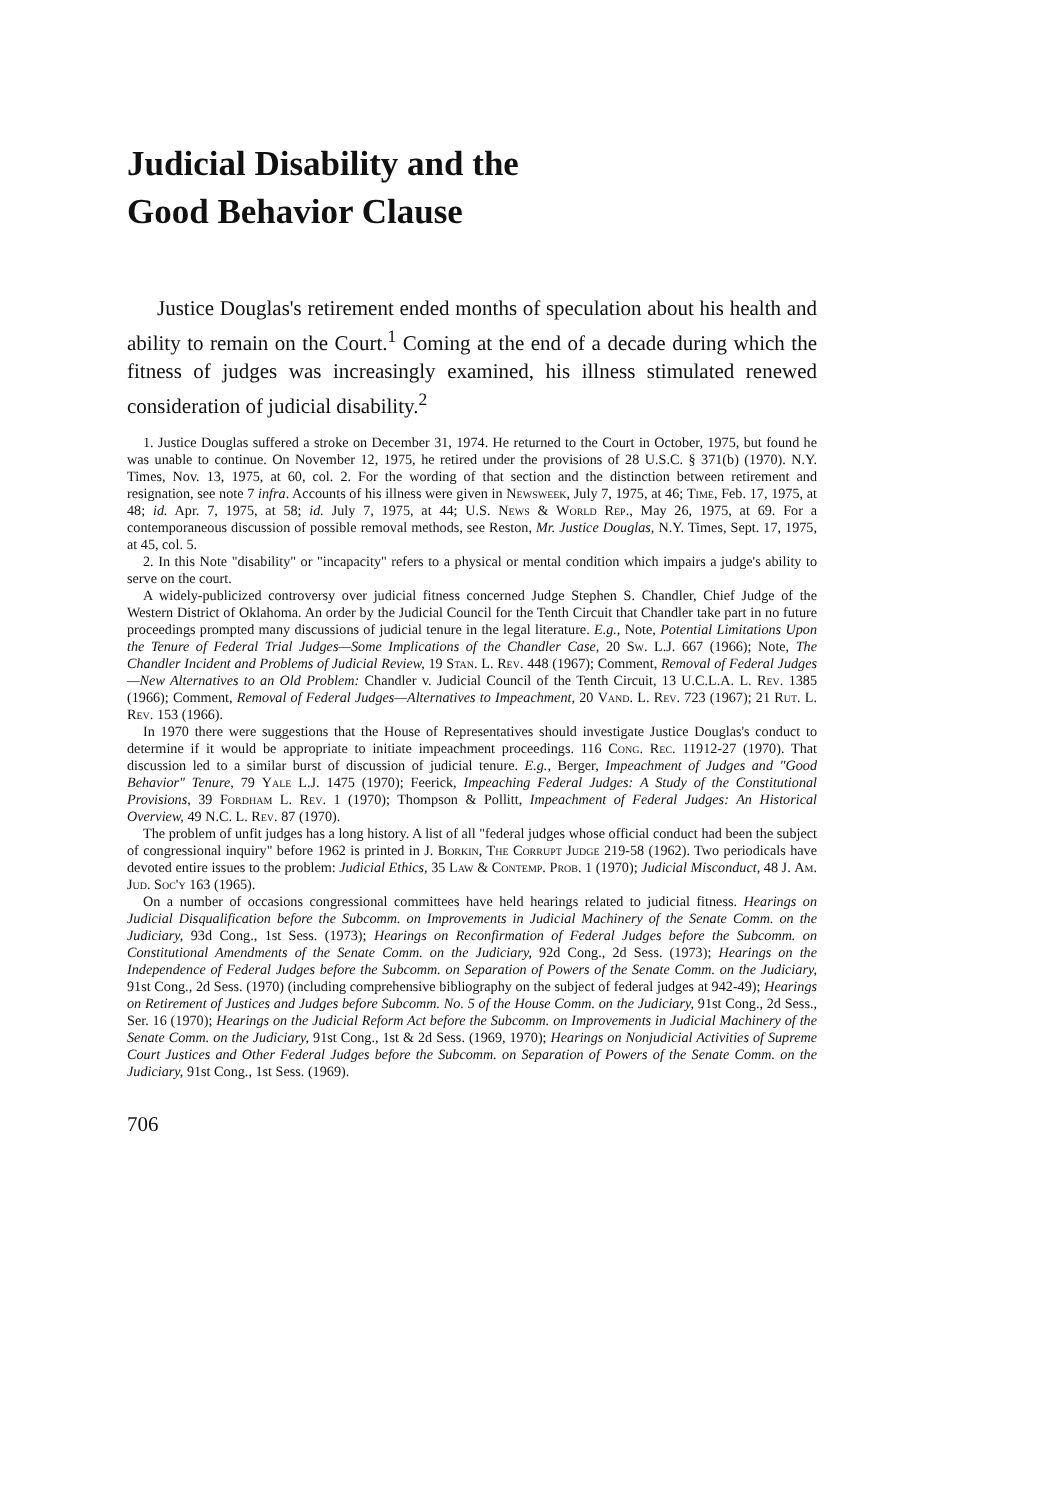Judicial Disability and the
Good Behavior Clause
Justice Douglas's retirement ended months of speculation about his health and ability to remain on the Court.<sup>1</sup> Coming at the end of a decade during which the fitness of judges was increasingly examined, his illness stimulated renewed consideration of judicial disability.<sup>2</sup>
1. Justice Douglas suffered a stroke on December 31, 1974. He returned to the Court in October, 1975, but found he was unable to continue. On November 12, 1975, he retired under the provisions of 28 U.S.C. § 371(b) (1970). N.Y. Times, Nov. 13, 1975, at 60, col. 2. For the wording of that section and the distinction between retirement and resignation, see note 7 infra. Accounts of his illness were given in Newsweek, July 7, 1975, at 46; Time, Feb. 17, 1975, at 48; id. Apr. 7, 1975, at 58; id. July 7, 1975, at 44; U.S. News & World Rep., May 26, 1975, at 69. For a contemporaneous discussion of possible removal methods, see Reston, Mr. Justice Douglas, N.Y. Times, Sept. 17, 1975, at 45, col. 5.
2. In this Note "disability" or "incapacity" refers to a physical or mental condition which impairs a judge's ability to serve on the court.
A widely-publicized controversy over judicial fitness concerned Judge Stephen S. Chandler, Chief Judge of the Western District of Oklahoma. An order by the Judicial Council for the Tenth Circuit that Chandler take part in no future proceedings prompted many discussions of judicial tenure in the legal literature. E.g., Note, Potential Limitations Upon the Tenure of Federal Trial Judges—Some Implications of the Chandler Case, 20 Sw. L.J. 667 (1966); Note, The Chandler Incident and Problems of Judicial Review, 19 Stan. L. Rev. 448 (1967); Comment, Removal of Federal Judges—New Alternatives to an Old Problem: Chandler v. Judicial Council of the Tenth Circuit, 13 U.C.L.A. L. Rev. 1385 (1966); Comment, Removal of Federal Judges—Alternatives to Impeachment, 20 Vand. L. Rev. 723 (1967); 21 Rut. L. Rev. 153 (1966).
In 1970 there were suggestions that the House of Representatives should investigate Justice Douglas's conduct to determine if it would be appropriate to initiate impeachment proceedings. 116 Cong. Rec. 11912-27 (1970). That discussion led to a similar burst of discussion of judicial tenure. E.g., Berger, Impeachment of Judges and "Good Behavior" Tenure, 79 Yale L.J. 1475 (1970); Feerick, Impeaching Federal Judges: A Study of the Constitutional Provisions, 39 Fordham L. Rev. 1 (1970); Thompson & Pollitt, Impeachment of Federal Judges: An Historical Overview, 49 N.C. L. Rev. 87 (1970).
The problem of unfit judges has a long history. A list of all "federal judges whose official conduct had been the subject of congressional inquiry" before 1962 is printed in J. Borkin, The Corrupt Judge 219-58 (1962). Two periodicals have devoted entire issues to the problem: Judicial Ethics, 35 Law & Contemp. Prob. 1 (1970); Judicial Misconduct, 48 J. Am. Jud. Soc'y 163 (1965).
On a number of occasions congressional committees have held hearings related to judicial fitness. Hearings on Judicial Disqualification before the Subcomm. on Improvements in Judicial Machinery of the Senate Comm. on the Judiciary, 93d Cong., 1st Sess. (1973); Hearings on Reconfirmation of Federal Judges before the Subcomm. on Constitutional Amendments of the Senate Comm. on the Judiciary, 92d Cong., 2d Sess. (1973); Hearings on the Independence of Federal Judges before the Subcomm. on Separation of Powers of the Senate Comm. on the Judiciary, 91st Cong., 2d Sess. (1970) (including comprehensive bibliography on the subject of federal judges at 942-49); Hearings on Retirement of Justices and Judges before Subcomm. No. 5 of the House Comm. on the Judiciary, 91st Cong., 2d Sess., Ser. 16 (1970); Hearings on the Judicial Reform Act before the Subcomm. on Improvements in Judicial Machinery of the Senate Comm. on the Judiciary, 91st Cong., 1st & 2d Sess. (1969, 1970); Hearings on Nonjudicial Activities of Supreme Court Justices and Other Federal Judges before the Subcomm. on Separation of Powers of the Senate Comm. on the Judiciary, 91st Cong., 1st Sess. (1969).
706